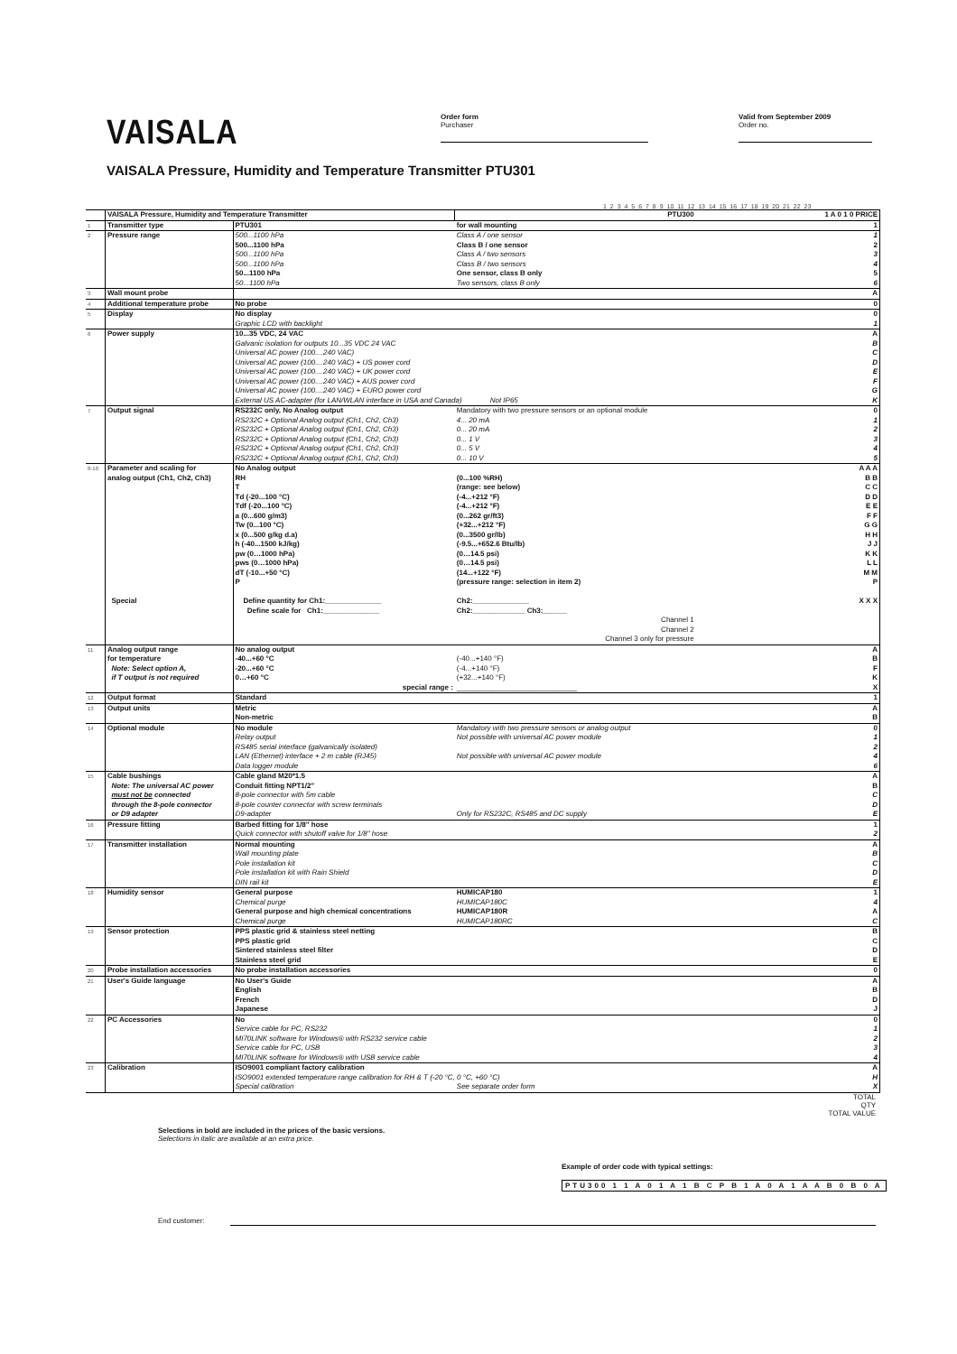VAISALA
Order form
Purchaser
Valid from September 2009
Order no.
VAISALA Pressure, Humidity and Temperature Transmitter PTU301
1 2 3 4 5 6 7 8 9 10 11 12 13 14 15 16 17 18 19 20 21 22 23
| | VAISALA Pressure, Humidity and Temperature Transmitter | | PTU300 | 1 A 0 1 0 PRICE |
| 1 | Transmitter type | PTU301 | for wall mounting | 1 |
| 2 | Pressure range | 500...1100 hPa | Class A / one sensor | 1 |
| | | 500...1100 hPa | Class B / one sensor | 2 |
| | | 500...1100 hPa | Class A / two sensors | 3 |
| | | 500...1100 hPa | Class B / two sensors | 4 |
| | | 50...1100 hPa | One sensor, class B only | 5 |
| | | 50...1100 hPa | Two sensors, class B only | 6 |
| 3 | Wall mount probe | | | A |
| 4 | Additional temperature probe | No probe | | 0 |
| 5 | Display | No display | | 0 |
| | | Graphic LCD with backlight | | 1 |
| 6 | Power supply | 10...35 VDC, 24 VAC | | A |
| | | Galvanic isolation for outputs 10...35 VDC 24 VAC | | B |
| | | Universal AC power (100....240 VAC) | | C |
| | | Universal AC power (100....240 VAC) + US power cord | | D |
| | | Universal AC power (100....240 VAC) + UK power cord | | E |
| | | Universal AC power (100....240 VAC) + AUS power cord | | F |
| | | Universal AC power (100....240 VAC) + EURO power cord | | G |
| | | External US AC-adapter (for LAN/WLAN interface in USA and Canada) Not IP65 | | K |
| 7 | Output signal | RS232C only, No Analog output | Mandatory with two pressure sensors or an optional module | 0 |
| | | RS232C + Optional Analog output (Ch1, Ch2, Ch3) | 4... 20 mA | 1 |
| | | RS232C + Optional Analog output (Ch1, Ch2, Ch3) | 0... 20 mA | 2 |
| | | RS232C + Optional Analog output (Ch1, Ch2, Ch3) | 0... 1 V | 3 |
| | | RS232C + Optional Analog output (Ch1, Ch2, Ch3) | 0... 5 V | 4 |
| | | RS232C + Optional Analog output (Ch1, Ch2, Ch3) | 0... 10 V | 5 |
| 8-10 | Parameter and scaling for | No Analog output | | A A A |
| | analog output (Ch1, Ch2, Ch3) | RH | (0...100 %RH) | B B |
| | | T | (range: see below) | C C |
| | | Td (-20...100 °C) | (-4...+212 °F) | D D |
| | | Tdf (-20...100 °C) | (-4...+212 °F) | E E |
| | | a (0...600 g/m3) | (0...262 gr/ft3) | F F |
| | | Tw (0...100 °C) | (+32...+212 °F) | G G |
| | | x (0...500 g/kg d.a) | (0...3500 gr/lb) | H H |
| | | h (-40...1500 kJ/kg) | (-9.5...+652.6 Btu/lb) | J J |
| | | pw (0…1000 hPa) | (0…14.5 psi) | K K |
| | | pws (0…1000 hPa) | (0…14.5 psi) | L L |
| | | dT (-10...+50 °C) | (14...+122 °F) | M M |
| | | P | (pressure range: selection in item 2) | P |
| | Special | Define quantity for Ch1:______________ | Ch2:______________ | X X X |
| | | Define scale for Ch1:______________ | Ch2:_____________ Ch3:______ | |
| | | | Channel 1 Channel 2 Channel 3 only for pressure | |
| 11 | Analog output range | No analog output | | A |
| | for temperature | -40...+60 °C | (-40...+140 °F) | B |
| | Note: Select option A, | -20...+60 °C | (-4...+140 °F) | F |
| | if T output is not required | 0…+60 °C | (+32...+140 °F) | K |
| | | special range : | ______________________________ | X |
| 12 | Output format | Standard | | 1 |
| 13 | Output units | Metric | | A |
| | | Non-metric | | B |
| 14 | Optional module | No module | Mandatory with two pressure sensors or analog output | 0 |
| | | Relay output | Not possible with universal AC power module | 1 |
| | | RS485 serial interface (galvanically isolated) | | 2 |
| | | LAN (Ethernet) interface + 2 m cable (RJ45) | Not possible with universal AC power module | 4 |
| | | Data logger module | | 6 |
| 15 | Cable bushings | Cable gland M20*1.5 | | A |
| | Note: The universal AC power | Conduit fitting NPT1/2" | | B |
| | must not be connected | 8-pole connector with 5m cable | | C |
| | through the 8-pole connector | 8-pole counter connector with screw terminals | | D |
| | or D9 adapter | D9-adapter | Only for RS232C, RS485 and DC supply | E |
| 16 | Pressure fitting | Barbed fitting for 1/8" hose | | 1 |
| | | Quick connector with shutoff valve for 1/8" hose | | 2 |
| 17 | Transmitter installation | Normal mounting | | A |
| | | Wall mounting plate | | B |
| | | Pole installation kit | | C |
| | | Pole installation kit with Rain Shield | | D |
| | | DIN rail kit | | E |
| 18 | Humidity sensor | General purpose | HUMICAP180 | 1 |
| | | Chemical purge | HUMICAP180C | 4 |
| | | General purpose and high chemical concentrations | HUMICAP180R | A |
| | | Chemical purge | HUMICAP180RC | C |
| 19 | Sensor protection | PPS plastic grid & stainless steel netting | | B |
| | | PPS plastic grid | | C |
| | | Sintered stainless steel filter | | D |
| | | Stainless steel grid | | E |
| 20 | Probe installation accessories | No probe installation accessories | | 0 |
| 21 | User's Guide language | No User's Guide | | A |
| | | English | | B |
| | | French | | D |
| | | Japanese | | J |
| 22 | PC Accessories | No | | 0 |
| | | Service cable for PC, RS232 | | 1 |
| | | MI70LINK software for Windows® with RS232 service cable | | 2 |
| | | Service cable for PC, USB | | 3 |
| | | MI70LINK software for Windows® with USB service cable | | 4 |
| 23 | Calibration | ISO9001 compliant factory calibration | | A |
| | | ISO9001 extended temperature range calibration for RH & T (-20 °C, 0 °C, +60 °C) | | H |
| | | Special calibration | See separate order form | X |
TOTAL
QTY
TOTAL VALUE
Selections in bold are included in the prices of the basic versions.
Selections in italic are available at an extra price.
Example of order code with typical settings:
PTU300 1 1 A 0 1 A 1 B C P B 1 A 0 A 1 A A B 0 B 0 A
End customer: